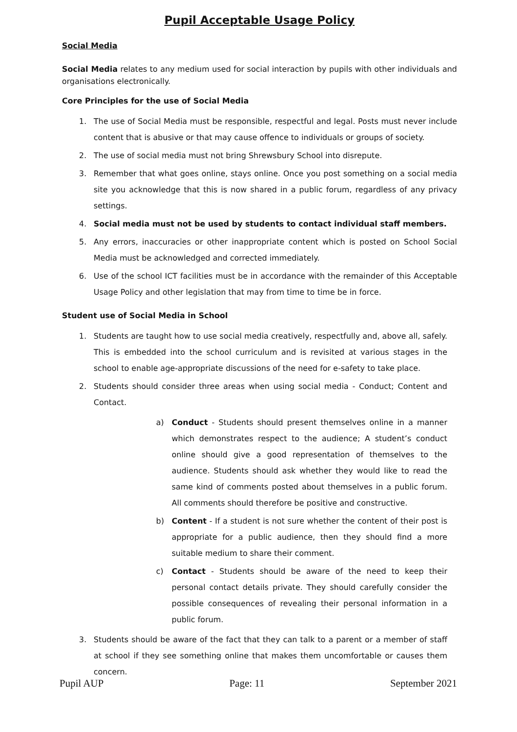Pupil Acceptable Usage Policy
Social Media
Social Media relates to any medium used for social interaction by pupils with other individuals and organisations electronically.
Core Principles for the use of Social Media
1. The use of Social Media must be responsible, respectful and legal. Posts must never include content that is abusive or that may cause offence to individuals or groups of society.
2. The use of social media must not bring Shrewsbury School into disrepute.
3. Remember that what goes online, stays online. Once you post something on a social media site you acknowledge that this is now shared in a public forum, regardless of any privacy settings.
4. Social media must not be used by students to contact individual staff members.
5. Any errors, inaccuracies or other inappropriate content which is posted on School Social Media must be acknowledged and corrected immediately.
6. Use of the school ICT facilities must be in accordance with the remainder of this Acceptable Usage Policy and other legislation that may from time to time be in force.
Student use of Social Media in School
1. Students are taught how to use social media creatively, respectfully and, above all, safely. This is embedded into the school curriculum and is revisited at various stages in the school to enable age-appropriate discussions of the need for e-safety to take place.
2. Students should consider three areas when using social media - Conduct; Content and Contact.
a) Conduct - Students should present themselves online in a manner which demonstrates respect to the audience; A student’s conduct online should give a good representation of themselves to the audience. Students should ask whether they would like to read the same kind of comments posted about themselves in a public forum. All comments should therefore be positive and constructive.
b) Content - If a student is not sure whether the content of their post is appropriate for a public audience, then they should find a more suitable medium to share their comment.
c) Contact - Students should be aware of the need to keep their personal contact details private. They should carefully consider the possible consequences of revealing their personal information in a public forum.
3. Students should be aware of the fact that they can talk to a parent or a member of staff at school if they see something online that makes them uncomfortable or causes them concern.
Pupil AUP Page: 11 September 2021